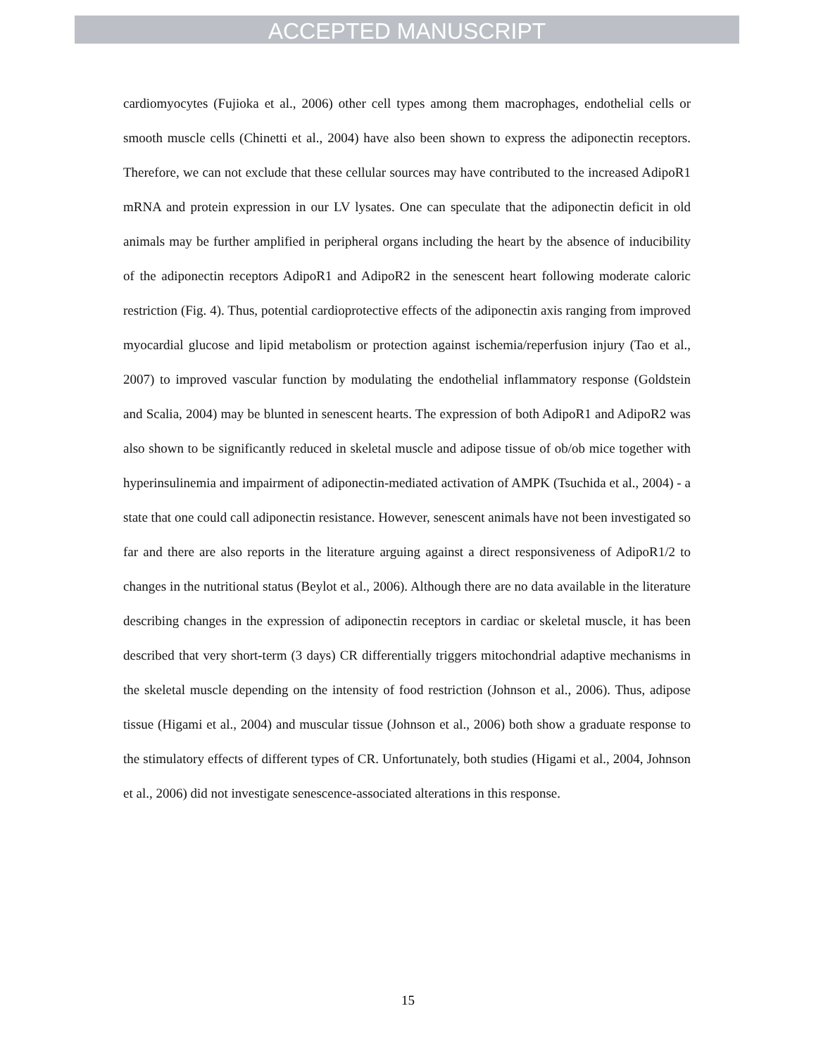ACCEPTED MANUSCRIPT
cardiomyocytes (Fujioka et al., 2006) other cell types among them macrophages, endothelial cells or smooth muscle cells (Chinetti et al., 2004) have also been shown to express the adiponectin receptors. Therefore, we can not exclude that these cellular sources may have contributed to the increased AdipoR1 mRNA and protein expression in our LV lysates. One can speculate that the adiponectin deficit in old animals may be further amplified in peripheral organs including the heart by the absence of inducibility of the adiponectin receptors AdipoR1 and AdipoR2 in the senescent heart following moderate caloric restriction (Fig. 4). Thus, potential cardioprotective effects of the adiponectin axis ranging from improved myocardial glucose and lipid metabolism or protection against ischemia/reperfusion injury (Tao et al., 2007) to improved vascular function by modulating the endothelial inflammatory response (Goldstein and Scalia, 2004) may be blunted in senescent hearts. The expression of both AdipoR1 and AdipoR2 was also shown to be significantly reduced in skeletal muscle and adipose tissue of ob/ob mice together with hyperinsulinemia and impairment of adiponectin-mediated activation of AMPK (Tsuchida et al., 2004) - a state that one could call adiponectin resistance. However, senescent animals have not been investigated so far and there are also reports in the literature arguing against a direct responsiveness of AdipoR1/2 to changes in the nutritional status (Beylot et al., 2006). Although there are no data available in the literature describing changes in the expression of adiponectin receptors in cardiac or skeletal muscle, it has been described that very short-term (3 days) CR differentially triggers mitochondrial adaptive mechanisms in the skeletal muscle depending on the intensity of food restriction (Johnson et al., 2006). Thus, adipose tissue (Higami et al., 2004) and muscular tissue (Johnson et al., 2006) both show a graduate response to the stimulatory effects of different types of CR. Unfortunately, both studies (Higami et al., 2004, Johnson et al., 2006) did not investigate senescence-associated alterations in this response.
15